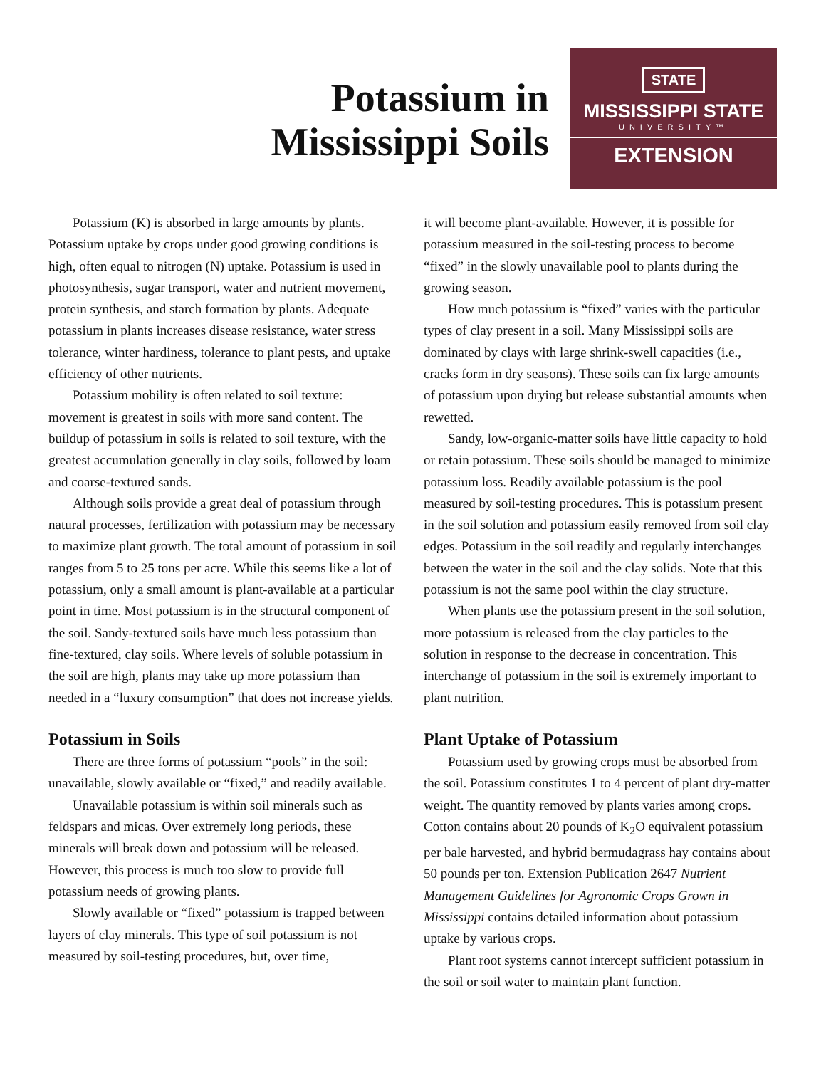Potassium in
Mississippi Soils
STATE
MISSISSIPPI STATE
UNIVERSITY™
EXTENSION
Potassium (K) is absorbed in large amounts by plants. Potassium uptake by crops under good growing conditions is high, often equal to nitrogen (N) uptake. Potassium is used in photosynthesis, sugar transport, water and nutrient movement, protein synthesis, and starch formation by plants. Adequate potassium in plants increases disease resistance, water stress tolerance, winter hardiness, tolerance to plant pests, and uptake efficiency of other nutrients.
Potassium mobility is often related to soil texture: movement is greatest in soils with more sand content. The buildup of potassium in soils is related to soil texture, with the greatest accumulation generally in clay soils, followed by loam and coarse-textured sands.
Although soils provide a great deal of potassium through natural processes, fertilization with potassium may be necessary to maximize plant growth. The total amount of potassium in soil ranges from 5 to 25 tons per acre. While this seems like a lot of potassium, only a small amount is plant-available at a particular point in time. Most potassium is in the structural component of the soil. Sandy-textured soils have much less potassium than fine-textured, clay soils. Where levels of soluble potassium in the soil are high, plants may take up more potassium than needed in a “luxury consumption” that does not increase yields.
Potassium in Soils
There are three forms of potassium “pools” in the soil: unavailable, slowly available or “fixed,” and readily available.
Unavailable potassium is within soil minerals such as feldspars and micas. Over extremely long periods, these minerals will break down and potassium will be released. However, this process is much too slow to provide full potassium needs of growing plants.
Slowly available or “fixed” potassium is trapped between layers of clay minerals. This type of soil potassium is not measured by soil-testing procedures, but, over time,
it will become plant-available. However, it is possible for potassium measured in the soil-testing process to become “fixed” in the slowly unavailable pool to plants during the growing season.
How much potassium is “fixed” varies with the particular types of clay present in a soil. Many Mississippi soils are dominated by clays with large shrink-swell capacities (i.e., cracks form in dry seasons). These soils can fix large amounts of potassium upon drying but release substantial amounts when rewetted.
Sandy, low-organic-matter soils have little capacity to hold or retain potassium. These soils should be managed to minimize potassium loss. Readily available potassium is the pool measured by soil-testing procedures. This is potassium present in the soil solution and potassium easily removed from soil clay edges. Potassium in the soil readily and regularly interchanges between the water in the soil and the clay solids. Note that this potassium is not the same pool within the clay structure.
When plants use the potassium present in the soil solution, more potassium is released from the clay particles to the solution in response to the decrease in concentration. This interchange of potassium in the soil is extremely important to plant nutrition.
Plant Uptake of Potassium
Potassium used by growing crops must be absorbed from the soil. Potassium constitutes 1 to 4 percent of plant dry-matter weight. The quantity removed by plants varies among crops. Cotton contains about 20 pounds of K<sub>2</sub>O equivalent potassium per bale harvested, and hybrid bermudagrass hay contains about 50 pounds per ton. Extension Publication 2647 Nutrient Management Guidelines for Agronomic Crops Grown in Mississippi contains detailed information about potassium uptake by various crops.
Plant root systems cannot intercept sufficient potassium in the soil or soil water to maintain plant function.